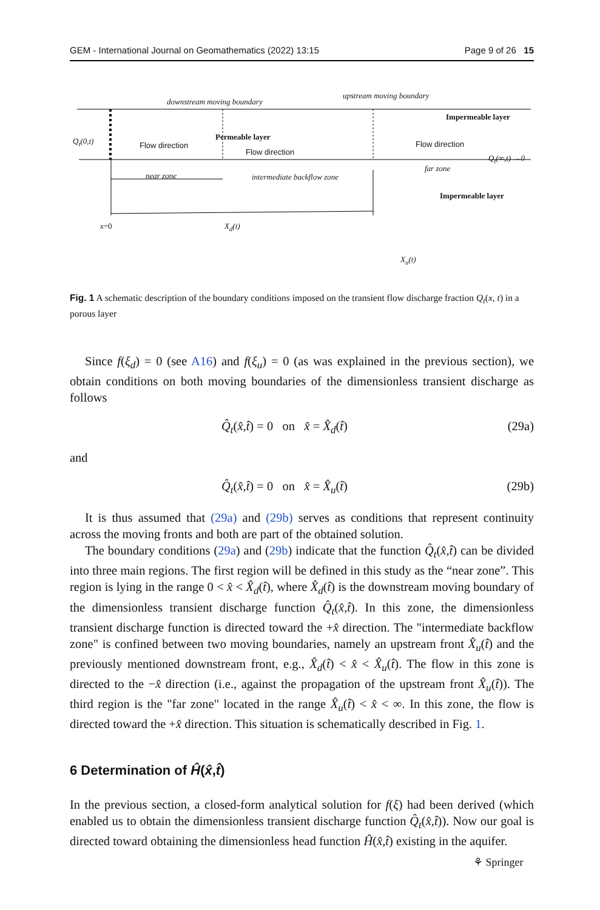GEM - International Journal on Geomathematics (2022) 13:15 Page 9 of 26 15
downstream moving boundary
upstream moving boundary
Impermeable layer
Q<sub>t</sub>(0,t) Flow direction
Permeable layer
Flow direction
Flow direction
Q<sub>t</sub>(∞,t) →0
near zone intermediate backflow zone
far zone
Impermeable layer
x=0 X<sub>d</sub>(t)
X<sub>u</sub>(t)
Fig. 1 A schematic description of the boundary conditions imposed on the transient flow discharge fraction Q<sub>t</sub>(x, t) in a porous layer
Since f(ξ<sub>d</sub>) = 0 (see A16) and f(ξ<sub>u</sub>) = 0 (as was explained in the previous section), we obtain conditions on both moving boundaries of the dimensionless transient discharge as follows
Q̂<sub>t</sub>(x̂,t̂) = 0 on x̂ = X̂<sub>d</sub>(t̂) (29a)
and
Q̂<sub>t</sub>(x̂,t̂) = 0 on x̂ = X̂<sub>u</sub>(t̂) (29b)
It is thus assumed that (29a) and (29b) serves as conditions that represent continuity across the moving fronts and both are part of the obtained solution.
The boundary conditions (29a) and (29b) indicate that the function Q̂<sub>t</sub>(x̂,t̂) can be divided into three main regions. The first region will be defined in this study as the “near zone”. This region is lying in the range 0 < x̂ < X̂<sub>d</sub>(t̂), where X̂<sub>d</sub>(t̂) is the downstream moving boundary of the dimensionless transient discharge function Q̂<sub>t</sub>(x̂,t̂). In this zone, the dimensionless transient discharge function is directed toward the +x̂ direction. The "intermediate backflow zone" is confined between two moving boundaries, namely an upstream front X̂<sub>u</sub>(t̂) and the previously mentioned downstream front, e.g., X̂<sub>d</sub>(t̂) < x̂ < X̂<sub>u</sub>(t̂). The flow in this zone is directed to the −x̂ direction (i.e., against the propagation of the upstream front X̂<sub>u</sub>(t̂)). The third region is the "far zone" located in the range X̂<sub>u</sub>(t̂) < x̂ < ∞. In this zone, the flow is directed toward the +x̂ direction. This situation is schematically described in Fig. 1.
6 Determination of Ĥ(x̂,t̂)
In the previous section, a closed-form analytical solution for f(ξ) had been derived (which enabled us to obtain the dimensionless transient discharge function Q̂<sub>t</sub>(x̂,t̂)). Now our goal is directed toward obtaining the dimensionless head function Ĥ(x̂,t̂) existing in the aquifer.
⚘ Springer